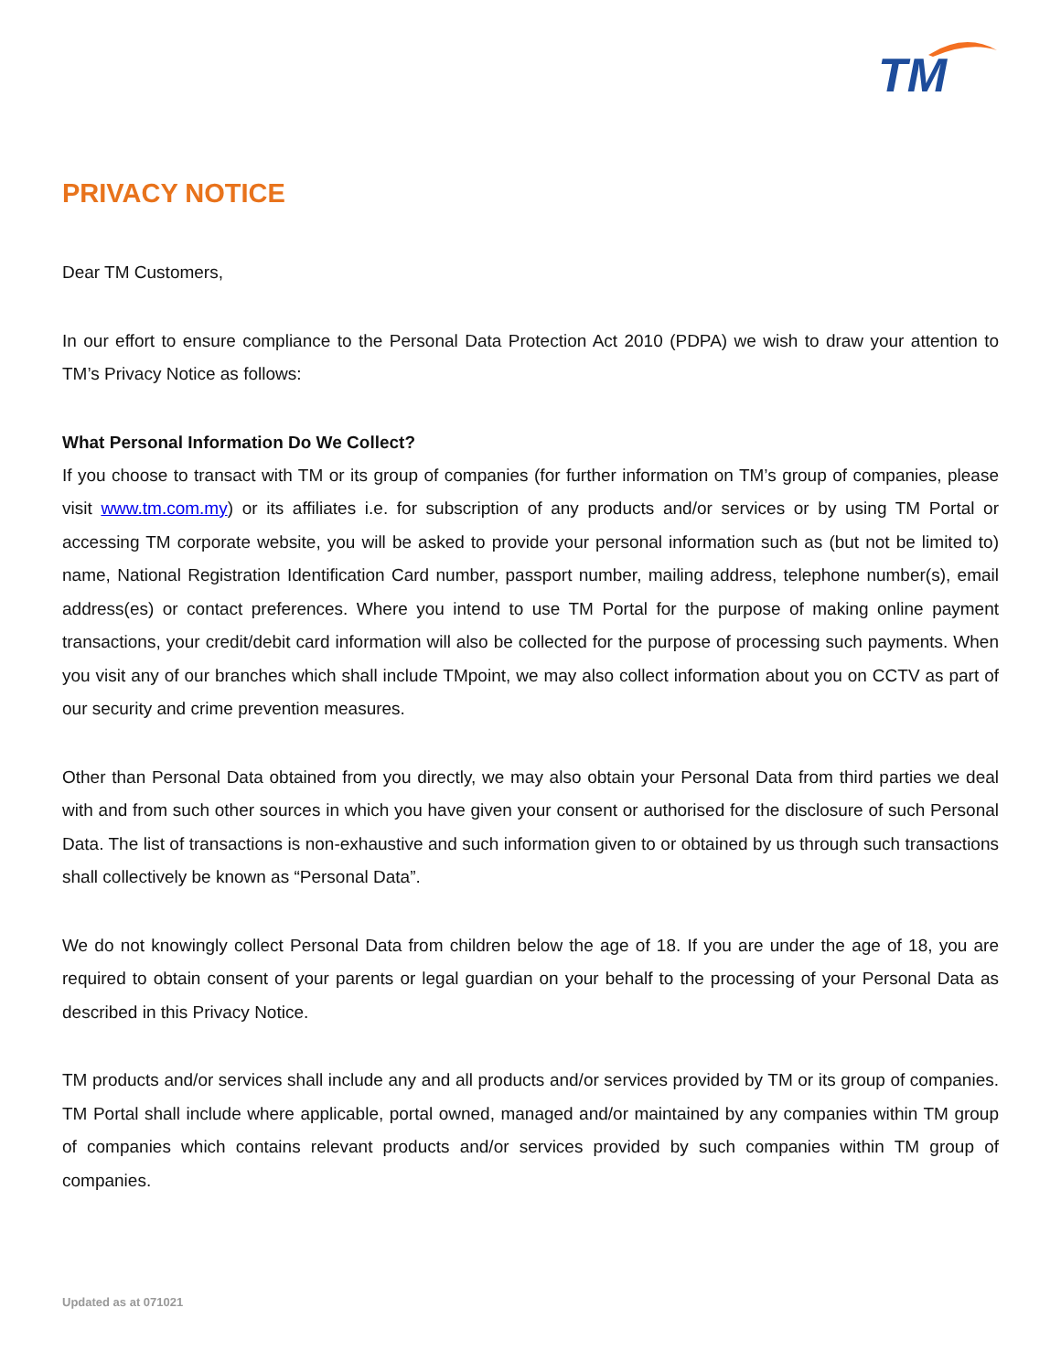TM
PRIVACY NOTICE
Dear TM Customers,
In our effort to ensure compliance to the Personal Data Protection Act 2010 (PDPA) we wish to draw your attention to TM’s Privacy Notice as follows:
What Personal Information Do We Collect?
If you choose to transact with TM or its group of companies (for further information on TM’s group of companies, please visit www.tm.com.my) or its affiliates i.e. for subscription of any products and/or services or by using TM Portal or accessing TM corporate website, you will be asked to provide your personal information such as (but not be limited to) name, National Registration Identification Card number, passport number, mailing address, telephone number(s), email address(es) or contact preferences. Where you intend to use TM Portal for the purpose of making online payment transactions, your credit/debit card information will also be collected for the purpose of processing such payments. When you visit any of our branches which shall include TMpoint, we may also collect information about you on CCTV as part of our security and crime prevention measures.
Other than Personal Data obtained from you directly, we may also obtain your Personal Data from third parties we deal with and from such other sources in which you have given your consent or authorised for the disclosure of such Personal Data. The list of transactions is non-exhaustive and such information given to or obtained by us through such transactions shall collectively be known as “Personal Data”.
We do not knowingly collect Personal Data from children below the age of 18. If you are under the age of 18, you are required to obtain consent of your parents or legal guardian on your behalf to the processing of your Personal Data as described in this Privacy Notice.
TM products and/or services shall include any and all products and/or services provided by TM or its group of companies. TM Portal shall include where applicable, portal owned, managed and/or maintained by any companies within TM group of companies which contains relevant products and/or services provided by such companies within TM group of companies.
Updated as at 071021